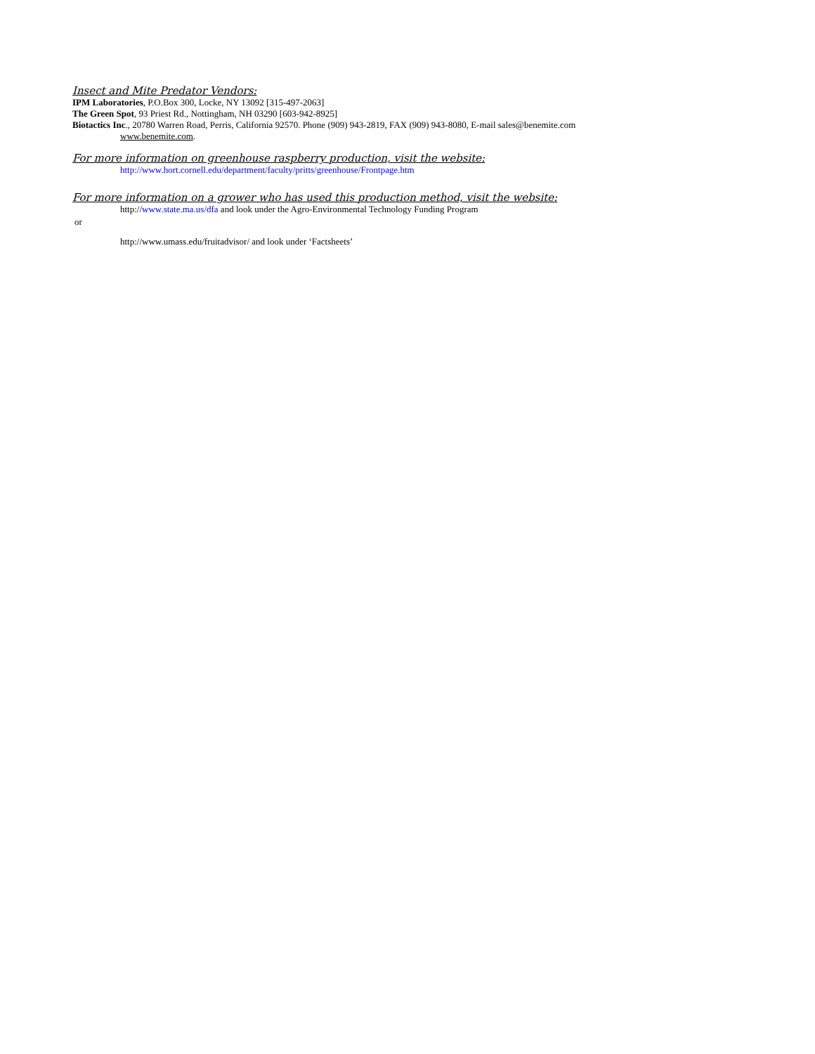Insect and Mite Predator Vendors:
IPM Laboratories, P.O.Box 300, Locke, NY 13092 [315-497-2063]
The Green Spot, 93 Priest Rd., Nottingham, NH 03290 [603-942-8925]
Biotactics Inc., 20780 Warren Road, Perris, California 92570. Phone (909) 943-2819, FAX (909) 943-8080, E-mail sales@benemite.com
www.benemite.com.
For more information on greenhouse raspberry production, visit the website:
http://www.hort.cornell.edu/department/faculty/pritts/greenhouse/Frontpage.htm
For more information on a grower who has used this production method, visit the website:
http://www.state.ma.us/dfa and look under the Agro-Environmental Technology Funding Program
or
http://www.umass.edu/fruitadvisor/ and look under ‘Factsheets’